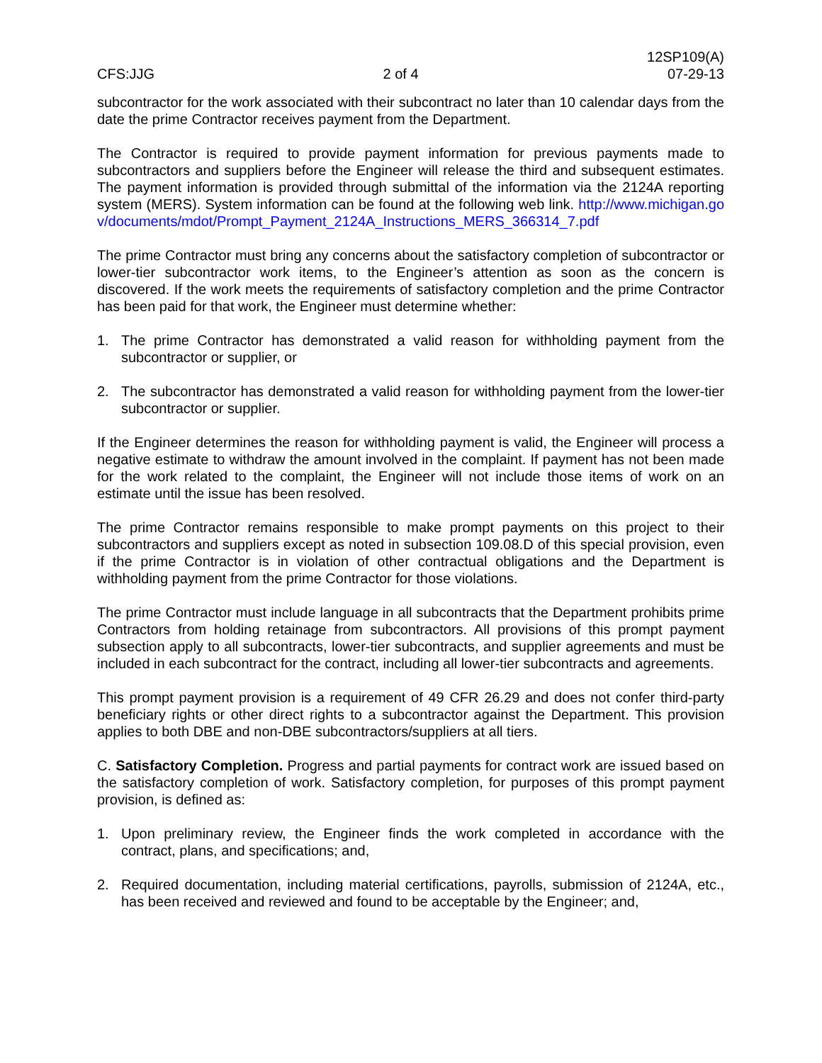CFS:JJG
2 of 4
12SP109(A)
07-29-13
subcontractor for the work associated with their subcontract no later than 10 calendar days from the date the prime Contractor receives payment from the Department.
The Contractor is required to provide payment information for previous payments made to subcontractors and suppliers before the Engineer will release the third and subsequent estimates. The payment information is provided through submittal of the information via the 2124A reporting system (MERS). System information can be found at the following web link. http://www.michigan.gov/documents/mdot/Prompt_Payment_2124A_Instructions_MERS_366314_7.pdf
The prime Contractor must bring any concerns about the satisfactory completion of subcontractor or lower-tier subcontractor work items, to the Engineer’s attention as soon as the concern is discovered. If the work meets the requirements of satisfactory completion and the prime Contractor has been paid for that work, the Engineer must determine whether:
1. The prime Contractor has demonstrated a valid reason for withholding payment from the subcontractor or supplier, or
2. The subcontractor has demonstrated a valid reason for withholding payment from the lower-tier subcontractor or supplier.
If the Engineer determines the reason for withholding payment is valid, the Engineer will process a negative estimate to withdraw the amount involved in the complaint. If payment has not been made for the work related to the complaint, the Engineer will not include those items of work on an estimate until the issue has been resolved.
The prime Contractor remains responsible to make prompt payments on this project to their subcontractors and suppliers except as noted in subsection 109.08.D of this special provision, even if the prime Contractor is in violation of other contractual obligations and the Department is withholding payment from the prime Contractor for those violations.
The prime Contractor must include language in all subcontracts that the Department prohibits prime Contractors from holding retainage from subcontractors. All provisions of this prompt payment subsection apply to all subcontracts, lower-tier subcontracts, and supplier agreements and must be included in each subcontract for the contract, including all lower-tier subcontracts and agreements.
This prompt payment provision is a requirement of 49 CFR 26.29 and does not confer third-party beneficiary rights or other direct rights to a subcontractor against the Department. This provision applies to both DBE and non-DBE subcontractors/suppliers at all tiers.
C. Satisfactory Completion. Progress and partial payments for contract work are issued based on the satisfactory completion of work. Satisfactory completion, for purposes of this prompt payment provision, is defined as:
1. Upon preliminary review, the Engineer finds the work completed in accordance with the contract, plans, and specifications; and,
2. Required documentation, including material certifications, payrolls, submission of 2124A, etc., has been received and reviewed and found to be acceptable by the Engineer; and,